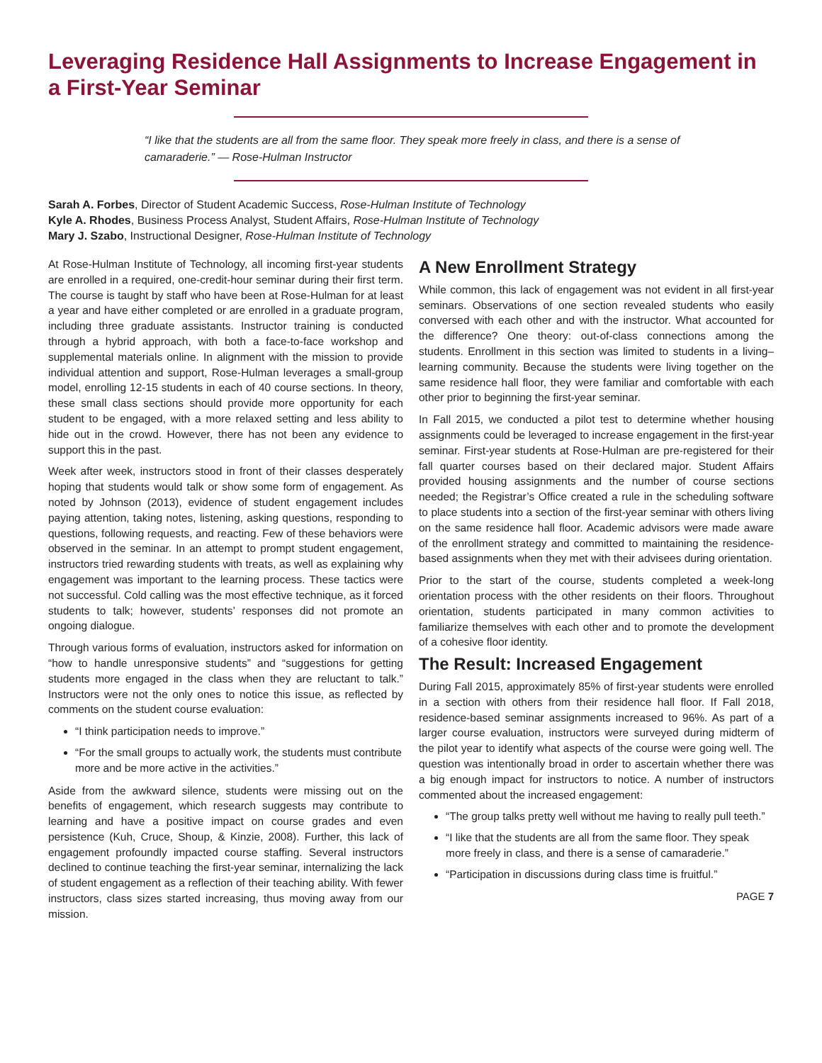Leveraging Residence Hall Assignments to Increase Engagement in a First-Year Seminar
“I like that the students are all from the same floor. They speak more freely in class, and there is a sense of camaraderie.” — Rose-Hulman Instructor
Sarah A. Forbes, Director of Student Academic Success, Rose-Hulman Institute of Technology
Kyle A. Rhodes, Business Process Analyst, Student Affairs, Rose-Hulman Institute of Technology
Mary J. Szabo, Instructional Designer, Rose-Hulman Institute of Technology
At Rose-Hulman Institute of Technology, all incoming first-year students are enrolled in a required, one-credit-hour seminar during their first term. The course is taught by staff who have been at Rose-Hulman for at least a year and have either completed or are enrolled in a graduate program, including three graduate assistants. Instructor training is conducted through a hybrid approach, with both a face-to-face workshop and supplemental materials online. In alignment with the mission to provide individual attention and support, Rose-Hulman leverages a small-group model, enrolling 12-15 students in each of 40 course sections. In theory, these small class sections should provide more opportunity for each student to be engaged, with a more relaxed setting and less ability to hide out in the crowd. However, there has not been any evidence to support this in the past.
Week after week, instructors stood in front of their classes desperately hoping that students would talk or show some form of engagement. As noted by Johnson (2013), evidence of student engagement includes paying attention, taking notes, listening, asking questions, responding to questions, following requests, and reacting. Few of these behaviors were observed in the seminar. In an attempt to prompt student engagement, instructors tried rewarding students with treats, as well as explaining why engagement was important to the learning process. These tactics were not successful. Cold calling was the most effective technique, as it forced students to talk; however, students’ responses did not promote an ongoing dialogue.
Through various forms of evaluation, instructors asked for information on “how to handle unresponsive students” and “suggestions for getting students more engaged in the class when they are reluctant to talk.” Instructors were not the only ones to notice this issue, as reflected by comments on the student course evaluation:
“I think participation needs to improve.”
“For the small groups to actually work, the students must contribute more and be more active in the activities.”
Aside from the awkward silence, students were missing out on the benefits of engagement, which research suggests may contribute to learning and have a positive impact on course grades and even persistence (Kuh, Cruce, Shoup, & Kinzie, 2008). Further, this lack of engagement profoundly impacted course staffing. Several instructors declined to continue teaching the first-year seminar, internalizing the lack of student engagement as a reflection of their teaching ability. With fewer instructors, class sizes started increasing, thus moving away from our mission.
A New Enrollment Strategy
While common, this lack of engagement was not evident in all first-year seminars. Observations of one section revealed students who easily conversed with each other and with the instructor. What accounted for the difference? One theory: out-of-class connections among the students. Enrollment in this section was limited to students in a living–learning community. Because the students were living together on the same residence hall floor, they were familiar and comfortable with each other prior to beginning the first-year seminar.
In Fall 2015, we conducted a pilot test to determine whether housing assignments could be leveraged to increase engagement in the first-year seminar. First-year students at Rose-Hulman are pre-registered for their fall quarter courses based on their declared major. Student Affairs provided housing assignments and the number of course sections needed; the Registrar’s Office created a rule in the scheduling software to place students into a section of the first-year seminar with others living on the same residence hall floor. Academic advisors were made aware of the enrollment strategy and committed to maintaining the residence-based assignments when they met with their advisees during orientation.
Prior to the start of the course, students completed a week-long orientation process with the other residents on their floors. Throughout orientation, students participated in many common activities to familiarize themselves with each other and to promote the development of a cohesive floor identity.
The Result: Increased Engagement
During Fall 2015, approximately 85% of first-year students were enrolled in a section with others from their residence hall floor. If Fall 2018, residence-based seminar assignments increased to 96%. As part of a larger course evaluation, instructors were surveyed during midterm of the pilot year to identify what aspects of the course were going well. The question was intentionally broad in order to ascertain whether there was a big enough impact for instructors to notice. A number of instructors commented about the increased engagement:
“The group talks pretty well without me having to really pull teeth.”
“I like that the students are all from the same floor. They speak more freely in class, and there is a sense of camaraderie.”
“Participation in discussions during class time is fruitful.”
PAGE 7